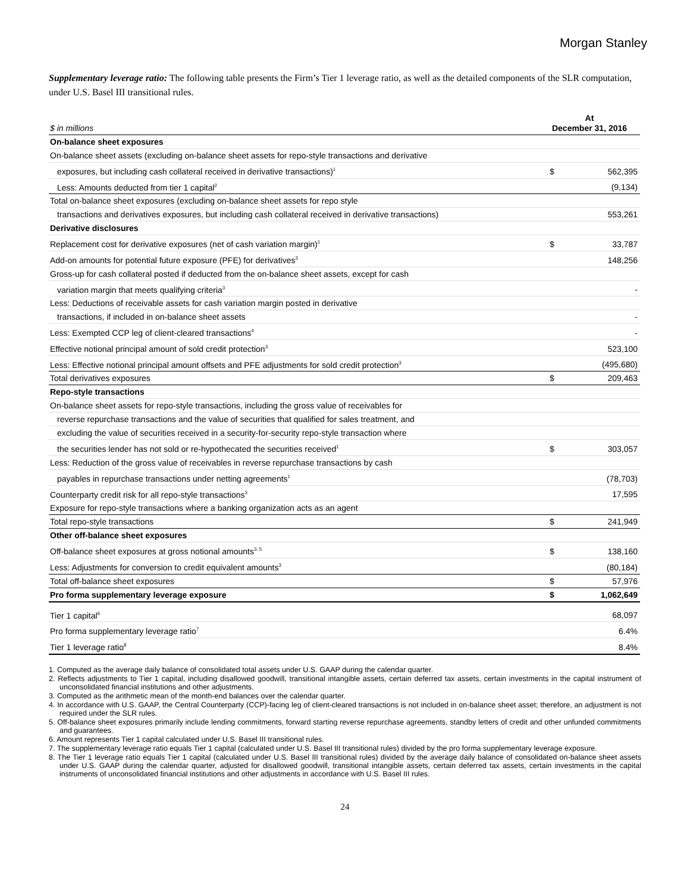Morgan Stanley
Supplementary leverage ratio: The following table presents the Firm’s Tier 1 leverage ratio, as well as the detailed components of the SLR computation, under U.S. Basel III transitional rules.
| $ in millions | At December 31, 2016 | |
| On-balance sheet exposures | | |
| On-balance sheet assets (excluding on-balance sheet assets for repo-style transactions and derivative | | |
| exposures, but including cash collateral received in derivative transactions)<sup>1</sup> | $ | 562,395 |
| Less: Amounts deducted from tier 1 capital<sup>2</sup> | | (9,134) |
| Total on-balance sheet exposures (excluding on-balance sheet assets for repo style | | |
| transactions and derivatives exposures, but including cash collateral received in derivative transactions) | | 553,261 |
| Derivative disclosures | | |
| Replacement cost for derivative exposures (net of cash variation margin)<sup>1</sup> | $ | 33,787 |
| Add-on amounts for potential future exposure (PFE) for derivatives<sup>3</sup> | | 148,256 |
| Gross-up for cash collateral posted if deducted from the on-balance sheet assets, except for cash | | |
| variation margin that meets qualifying criteria<sup>3</sup> | | - |
| Less: Deductions of receivable assets for cash variation margin posted in derivative | | |
| transactions, if included in on-balance sheet assets | | - |
| Less: Exempted CCP leg of client-cleared transactions<sup>4</sup> | | - |
| Effective notional principal amount of sold credit protection<sup>3</sup> | | 523,100 |
| Less: Effective notional principal amount offsets and PFE adjustments for sold credit protection<sup>3</sup> | | (495,680) |
| Total derivatives exposures | $ | 209,463 |
| Repo-style transactions | | |
| On-balance sheet assets for repo-style transactions, including the gross value of receivables for | | |
| reverse repurchase transactions and the value of securities that qualified for sales treatment, and | | |
| excluding the value of securities received in a security-for-security repo-style transaction where | | |
| the securities lender has not sold or re-hypothecated the securities received<sup>1</sup> | $ | 303,057 |
| Less: Reduction of the gross value of receivables in reverse repurchase transactions by cash | | |
| payables in repurchase transactions under netting agreements<sup>1</sup> | | (78,703) |
| Counterparty credit risk for all repo-style transactions<sup>3</sup> | | 17,595 |
| Exposure for repo-style transactions where a banking organization acts as an agent | | |
| Total repo-style transactions | $ | 241,949 |
| Other off-balance sheet exposures | | |
| Off-balance sheet exposures at gross notional amounts<sup>3, 5</sup> | $ | 138,160 |
| Less: Adjustments for conversion to credit equivalent amounts<sup>3</sup> | | (80,184) |
| Total off-balance sheet exposures | $ | 57,976 |
| Pro forma supplementary leverage exposure | $ | 1,062,649 |
| Tier 1 capital<sup>6</sup> | | 68,097 |
| Pro forma supplementary leverage ratio<sup>7</sup> | | 6.4% |
| Tier 1 leverage ratio<sup>8</sup> | | 8.4% |
1. Computed as the average daily balance of consolidated total assets under U.S. GAAP during the calendar quarter.
2. Reflects adjustments to Tier 1 capital, including disallowed goodwill, transitional intangible assets, certain deferred tax assets, certain investments in the capital instrument of unconsolidated financial institutions and other adjustments.
3. Computed as the arithmetic mean of the month-end balances over the calendar quarter.
4. In accordance with U.S. GAAP, the Central Counterparty (CCP)-facing leg of client-cleared transactions is not included in on-balance sheet asset; therefore, an adjustment is not required under the SLR rules.
5. Off-balance sheet exposures primarily include lending commitments, forward starting reverse repurchase agreements, standby letters of credit and other unfunded commitments and guarantees.
6. Amount represents Tier 1 capital calculated under U.S. Basel III transitional rules.
7. The supplementary leverage ratio equals Tier 1 capital (calculated under U.S. Basel III transitional rules) divided by the pro forma supplementary leverage exposure.
8. The Tier 1 leverage ratio equals Tier 1 capital (calculated under U.S. Basel III transitional rules) divided by the average daily balance of consolidated on-balance sheet assets under U.S. GAAP during the calendar quarter, adjusted for disallowed goodwill, transitional intangible assets, certain deferred tax assets, certain investments in the capital instruments of unconsolidated financial institutions and other adjustments in accordance with U.S. Basel III rules.
24